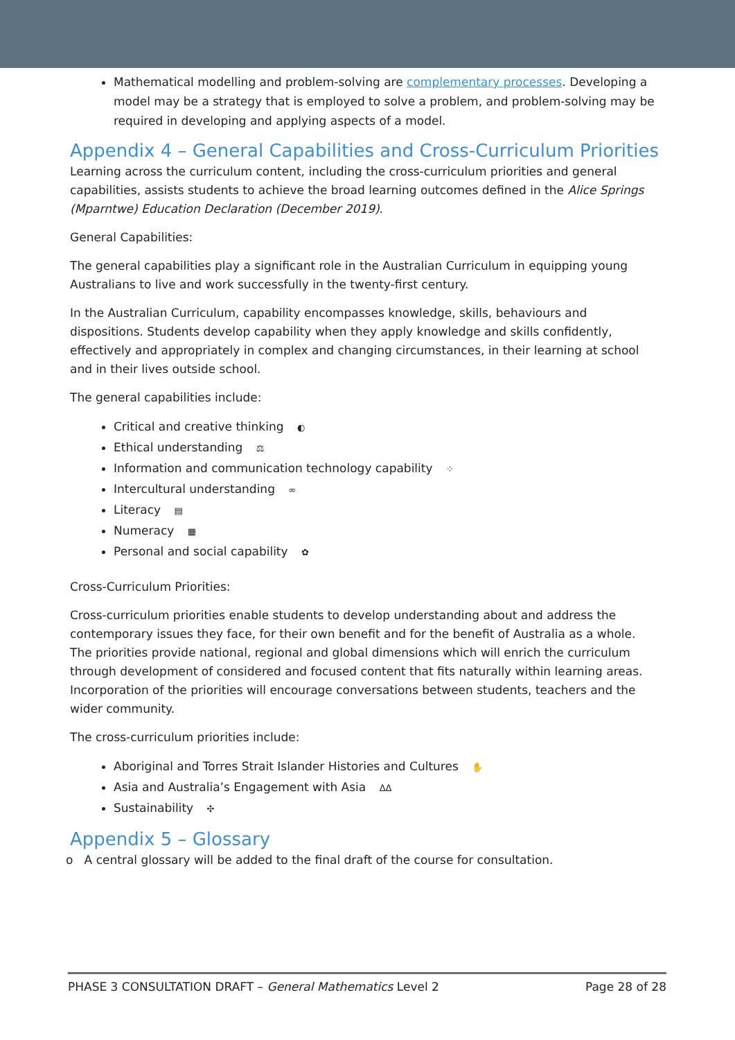Mathematical modelling and problem-solving are complementary processes. Developing a model may be a strategy that is employed to solve a problem, and problem-solving may be required in developing and applying aspects of a model.
Appendix 4 – General Capabilities and Cross-Curriculum Priorities
Learning across the curriculum content, including the cross-curriculum priorities and general capabilities, assists students to achieve the broad learning outcomes defined in the Alice Springs (Mparntwe) Education Declaration (December 2019).
General Capabilities:
The general capabilities play a significant role in the Australian Curriculum in equipping young Australians to live and work successfully in the twenty-first century.
In the Australian Curriculum, capability encompasses knowledge, skills, behaviours and dispositions. Students develop capability when they apply knowledge and skills confidently, effectively and appropriately in complex and changing circumstances, in their learning at school and in their lives outside school.
The general capabilities include:
Critical and creative thinking ◐
Ethical understanding ⚖
Information and communication technology capability ⁘
Intercultural understanding ∞
Literacy ▤
Numeracy ▦
Personal and social capability ✿
Cross-Curriculum Priorities:
Cross-curriculum priorities enable students to develop understanding about and address the contemporary issues they face, for their own benefit and for the benefit of Australia as a whole. The priorities provide national, regional and global dimensions which will enrich the curriculum through development of considered and focused content that fits naturally within learning areas. Incorporation of the priorities will encourage conversations between students, teachers and the wider community.
The cross-curriculum priorities include:
Aboriginal and Torres Strait Islander Histories and Cultures ✋
Asia and Australia’s Engagement with Asia ΔΔ
Sustainability ✣
Appendix 5 – Glossary
o A central glossary will be added to the final draft of the course for consultation.
PHASE 3 CONSULTATION DRAFT – General Mathematics Level 2 Page 28 of 28